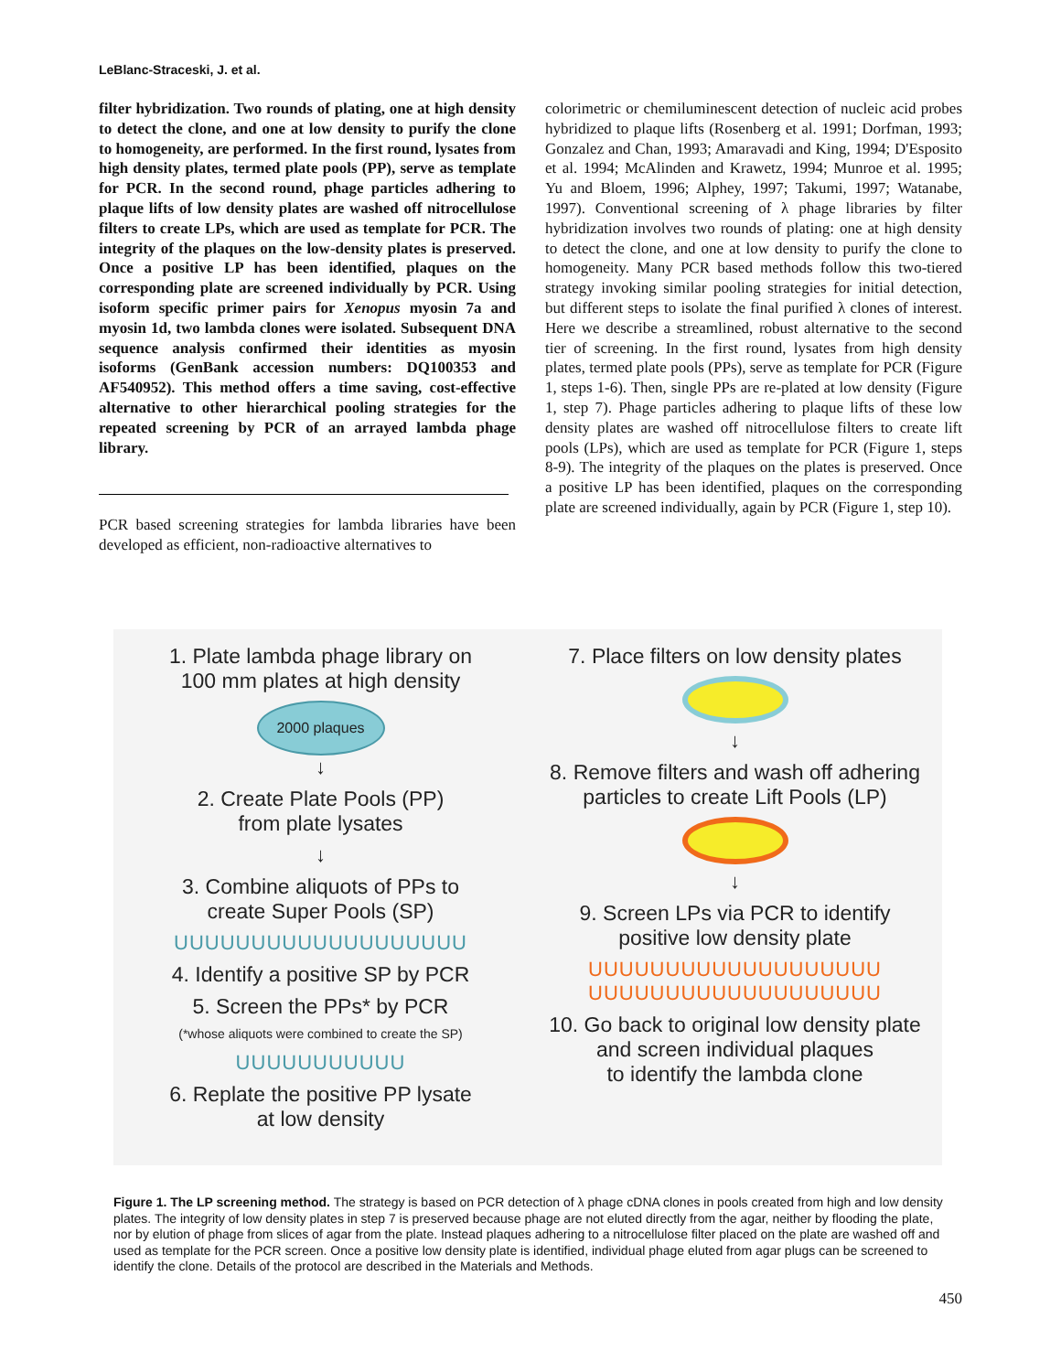LeBlanc-Straceski, J. et al.
filter hybridization. Two rounds of plating, one at high density to detect the clone, and one at low density to purify the clone to homogeneity, are performed. In the first round, lysates from high density plates, termed plate pools (PP), serve as template for PCR. In the second round, phage particles adhering to plaque lifts of low density plates are washed off nitrocellulose filters to create LPs, which are used as template for PCR. The integrity of the plaques on the low-density plates is preserved. Once a positive LP has been identified, plaques on the corresponding plate are screened individually by PCR. Using isoform specific primer pairs for Xenopus myosin 7a and myosin 1d, two lambda clones were isolated. Subsequent DNA sequence analysis confirmed their identities as myosin isoforms (GenBank accession numbers: DQ100353 and AF540952). This method offers a time saving, cost-effective alternative to other hierarchical pooling strategies for the repeated screening by PCR of an arrayed lambda phage library.
PCR based screening strategies for lambda libraries have been developed as efficient, non-radioactive alternatives to
colorimetric or chemiluminescent detection of nucleic acid probes hybridized to plaque lifts (Rosenberg et al. 1991; Dorfman, 1993; Gonzalez and Chan, 1993; Amaravadi and King, 1994; D'Esposito et al. 1994; McAlinden and Krawetz, 1994; Munroe et al. 1995; Yu and Bloem, 1996; Alphey, 1997; Takumi, 1997; Watanabe, 1997). Conventional screening of λ phage libraries by filter hybridization involves two rounds of plating: one at high density to detect the clone, and one at low density to purify the clone to homogeneity. Many PCR based methods follow this two-tiered strategy invoking similar pooling strategies for initial detection, but different steps to isolate the final purified λ clones of interest. Here we describe a streamlined, robust alternative to the second tier of screening. In the first round, lysates from high density plates, termed plate pools (PPs), serve as template for PCR (Figure 1, steps 1-6). Then, single PPs are re-plated at low density (Figure 1, step 7). Phage particles adhering to plaque lifts of these low density plates are washed off nitrocellulose filters to create lift pools (LPs), which are used as template for PCR (Figure 1, steps 8-9). The integrity of the plaques on the plates is preserved. Once a positive LP has been identified, plaques on the corresponding plate are screened individually, again by PCR (Figure 1, step 10).
1. Plate lambda phage library on
100 mm plates at high density
2000 plaques
↓
2. Create Plate Pools (PP)
from plate lysates
↓
3. Combine aliquots of PPs to
create Super Pools (SP)
UUUUUUUUUUUUUUUUUUU
4. Identify a positive SP by PCR
5. Screen the PPs* by PCR
(*whose aliquots were combined to create the SP)
UUUUUUUUUUU
6. Replate the positive PP lysate
at low density
7. Place filters on low density plates
↓
8. Remove filters and wash off adhering
particles to create Lift Pools (LP)
↓
9. Screen LPs via PCR to identify
positive low density plate
UUUUUUUUUUUUUUUUUUU
UUUUUUUUUUUUUUUUUUU
10. Go back to original low density plate
and screen individual plaques
to identify the lambda clone
Figure 1. The LP screening method. The strategy is based on PCR detection of λ phage cDNA clones in pools created from high and low density plates. The integrity of low density plates in step 7 is preserved because phage are not eluted directly from the agar, neither by flooding the plate, nor by elution of phage from slices of agar from the plate. Instead plaques adhering to a nitrocellulose filter placed on the plate are washed off and used as template for the PCR screen. Once a positive low density plate is identified, individual phage eluted from agar plugs can be screened to identify the clone. Details of the protocol are described in the Materials and Methods.
450